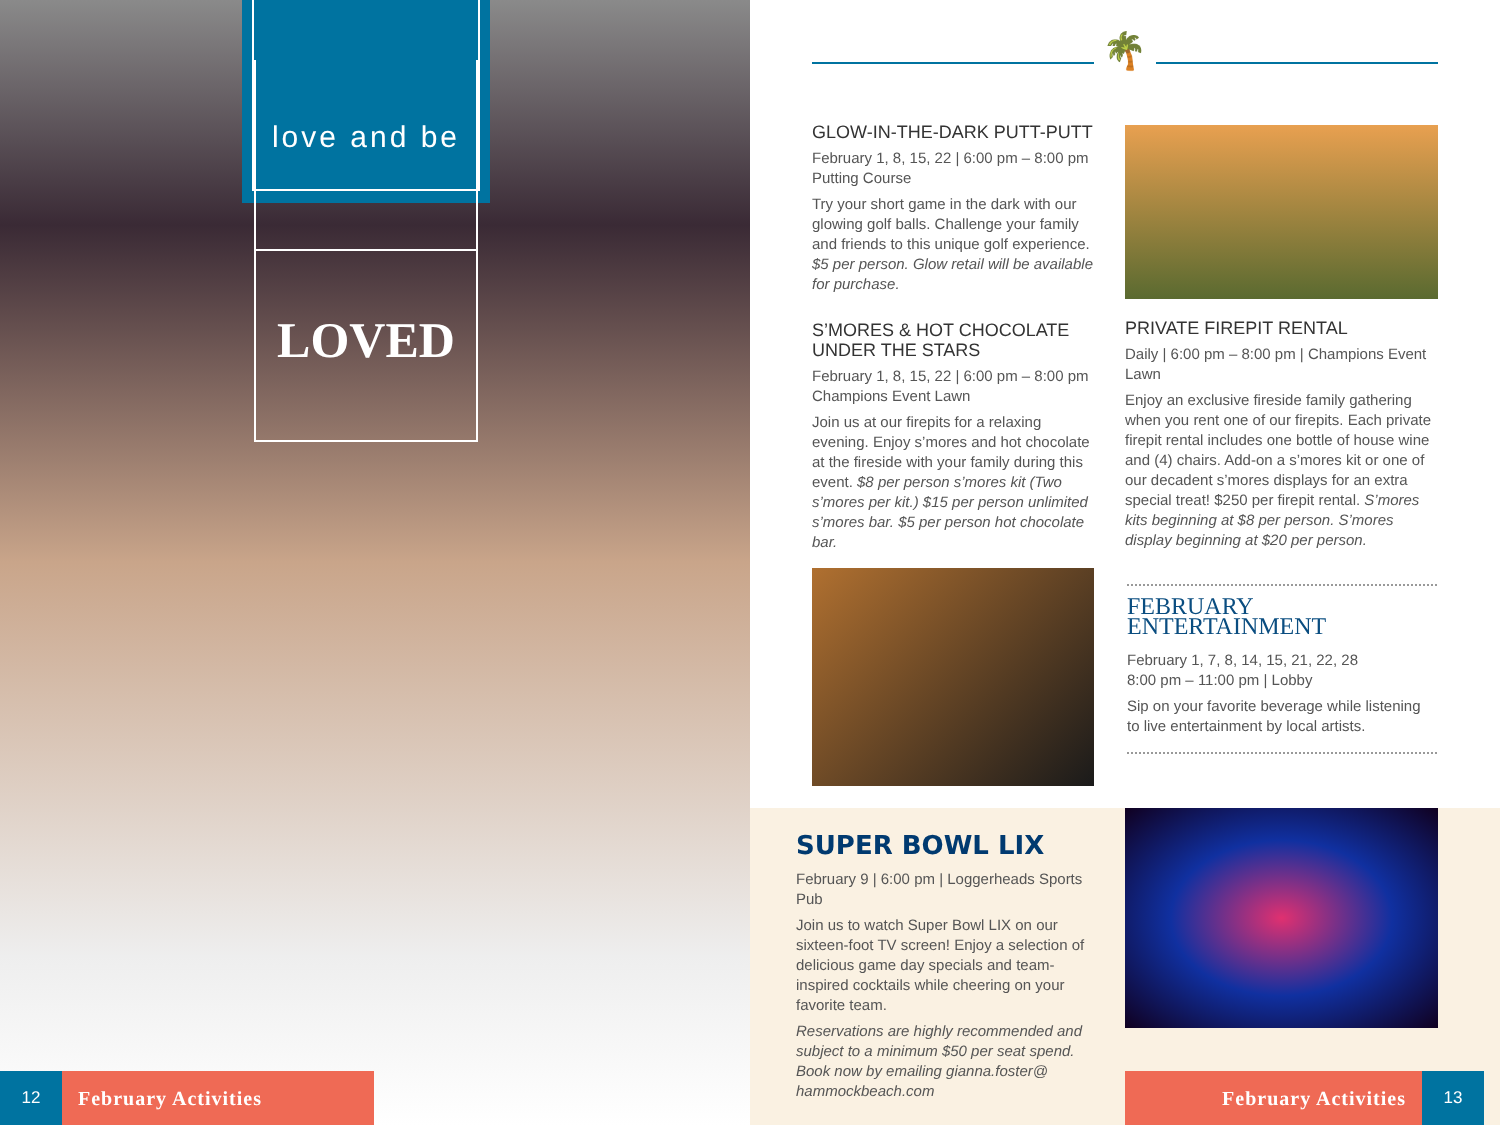love and be
LOVED
12
February Activities
🌴
GLOW-IN-THE-DARK PUTT-PUTT
February 1, 8, 15, 22 | 6:00 pm – 8:00 pm
Putting Course
Try your short game in the dark with our glowing golf balls. Challenge your family and friends to this unique golf experience. $5 per person. Glow retail will be available for purchase.
S’MORES & HOT CHOCOLATE UNDER THE STARS
February 1, 8, 15, 22 | 6:00 pm – 8:00 pm
Champions Event Lawn
Join us at our firepits for a relaxing evening. Enjoy s’mores and hot chocolate at the fireside with your family during this event. $8 per person s’mores kit (Two s’mores per kit.) $15 per person unlimited s’mores bar. $5 per person hot chocolate bar.
PRIVATE FIREPIT RENTAL
Daily | 6:00 pm – 8:00 pm | Champions Event Lawn
Enjoy an exclusive fireside family gathering when you rent one of our firepits. Each private firepit rental includes one bottle of house wine and (4) chairs. Add-on a s’mores kit or one of our decadent s’mores displays for an extra special treat! $250 per firepit rental. S’mores kits beginning at $8 per person. S’mores display beginning at $20 per person.
FEBRUARY
ENTERTAINMENT
February 1, 7, 8, 14, 15, 21, 22, 28
8:00 pm – 11:00 pm | Lobby
Sip on your favorite beverage while listening to live entertainment by local artists.
SUPER BOWL LIX
February 9 | 6:00 pm | Loggerheads Sports Pub
Join us to watch Super Bowl LIX on our sixteen-foot TV screen! Enjoy a selection of delicious game day specials and team-inspired cocktails while cheering on your favorite team.
Reservations are highly recommended and subject to a minimum $50 per seat spend. Book now by emailing gianna.foster@ hammockbeach.com
February Activities
13